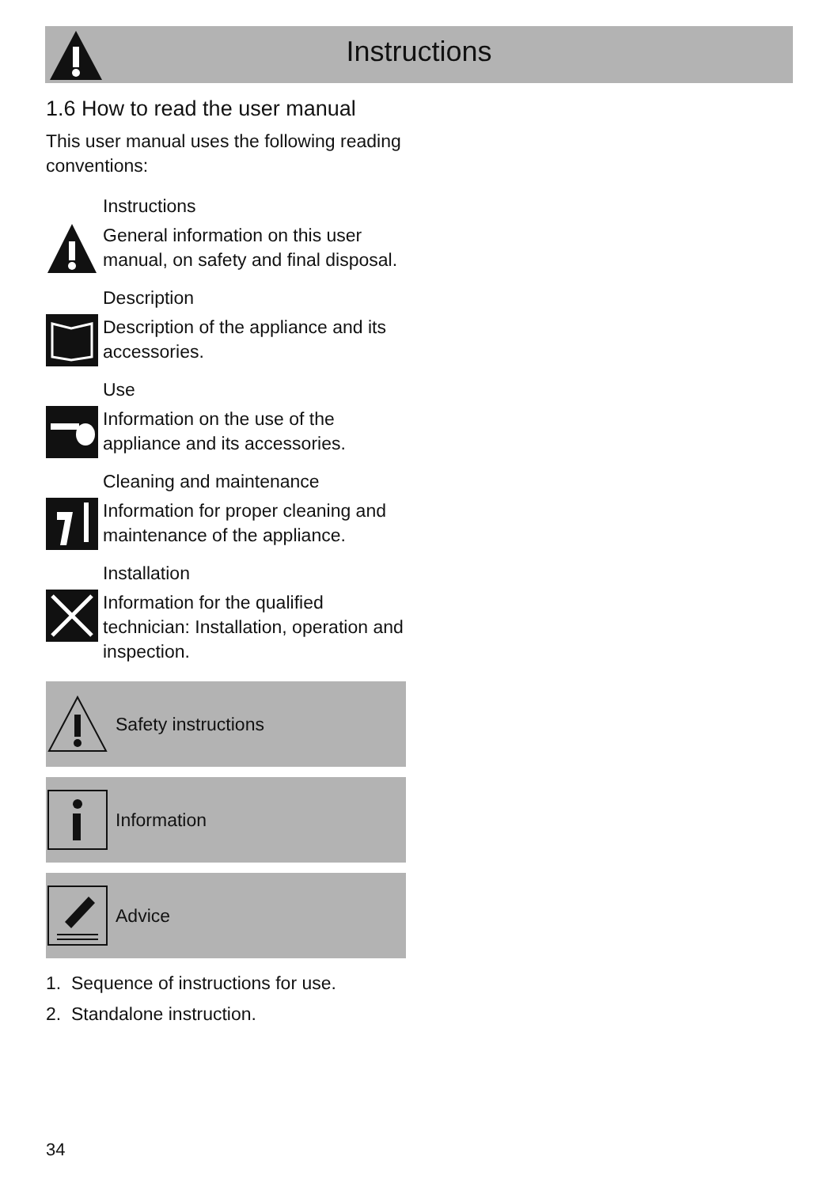Instructions
1.6 How to read the user manual
This user manual uses the following reading conventions:
Instructions
General information on this user manual, on safety and final disposal.
Description
Description of the appliance and its accessories.
Use
Information on the use of the appliance and its accessories.
Cleaning and maintenance
Information for proper cleaning and maintenance of the appliance.
Installation
Information for the qualified technician: Installation, operation and inspection.
Safety instructions
Information
Advice
1. Sequence of instructions for use.
2. Standalone instruction.
34